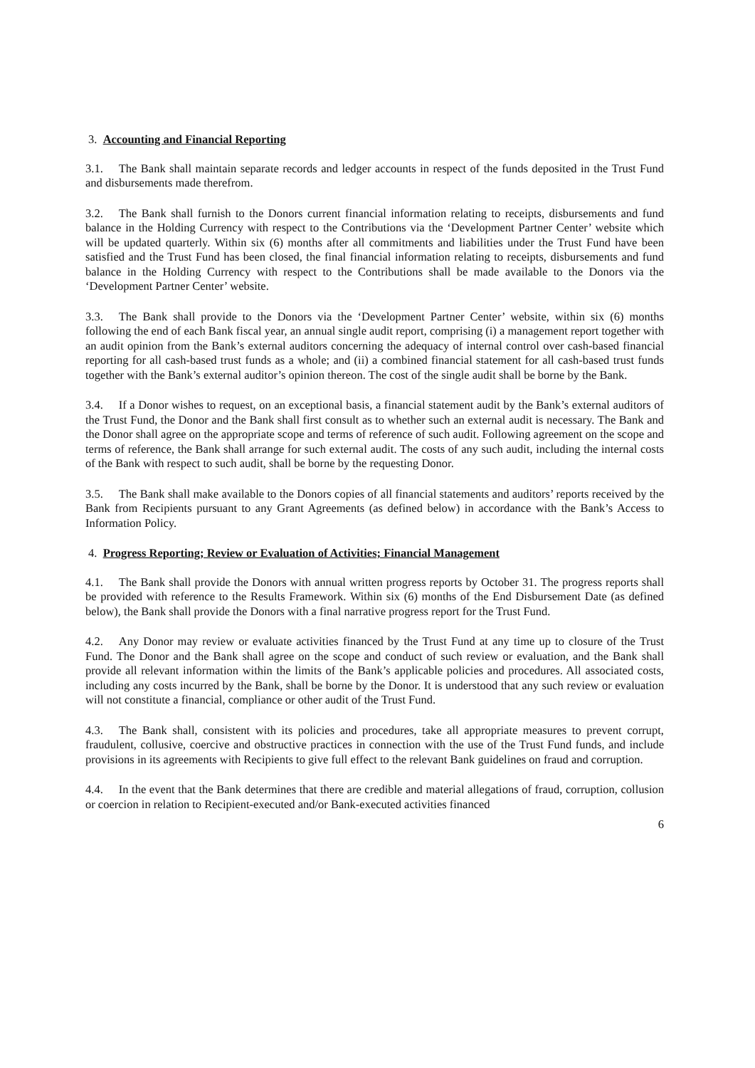3. Accounting and Financial Reporting
3.1. The Bank shall maintain separate records and ledger accounts in respect of the funds deposited in the Trust Fund and disbursements made therefrom.
3.2. The Bank shall furnish to the Donors current financial information relating to receipts, disbursements and fund balance in the Holding Currency with respect to the Contributions via the ‘Development Partner Center’ website which will be updated quarterly. Within six (6) months after all commitments and liabilities under the Trust Fund have been satisfied and the Trust Fund has been closed, the final financial information relating to receipts, disbursements and fund balance in the Holding Currency with respect to the Contributions shall be made available to the Donors via the ‘Development Partner Center’ website.
3.3. The Bank shall provide to the Donors via the ‘Development Partner Center’ website, within six (6) months following the end of each Bank fiscal year, an annual single audit report, comprising (i) a management report together with an audit opinion from the Bank’s external auditors concerning the adequacy of internal control over cash-based financial reporting for all cash-based trust funds as a whole; and (ii) a combined financial statement for all cash-based trust funds together with the Bank’s external auditor’s opinion thereon. The cost of the single audit shall be borne by the Bank.
3.4. If a Donor wishes to request, on an exceptional basis, a financial statement audit by the Bank’s external auditors of the Trust Fund, the Donor and the Bank shall first consult as to whether such an external audit is necessary. The Bank and the Donor shall agree on the appropriate scope and terms of reference of such audit. Following agreement on the scope and terms of reference, the Bank shall arrange for such external audit. The costs of any such audit, including the internal costs of the Bank with respect to such audit, shall be borne by the requesting Donor.
3.5. The Bank shall make available to the Donors copies of all financial statements and auditors’ reports received by the Bank from Recipients pursuant to any Grant Agreements (as defined below) in accordance with the Bank’s Access to Information Policy.
4. Progress Reporting; Review or Evaluation of Activities; Financial Management
4.1. The Bank shall provide the Donors with annual written progress reports by October 31. The progress reports shall be provided with reference to the Results Framework. Within six (6) months of the End Disbursement Date (as defined below), the Bank shall provide the Donors with a final narrative progress report for the Trust Fund.
4.2. Any Donor may review or evaluate activities financed by the Trust Fund at any time up to closure of the Trust Fund. The Donor and the Bank shall agree on the scope and conduct of such review or evaluation, and the Bank shall provide all relevant information within the limits of the Bank’s applicable policies and procedures. All associated costs, including any costs incurred by the Bank, shall be borne by the Donor. It is understood that any such review or evaluation will not constitute a financial, compliance or other audit of the Trust Fund.
4.3. The Bank shall, consistent with its policies and procedures, take all appropriate measures to prevent corrupt, fraudulent, collusive, coercive and obstructive practices in connection with the use of the Trust Fund funds, and include provisions in its agreements with Recipients to give full effect to the relevant Bank guidelines on fraud and corruption.
4.4. In the event that the Bank determines that there are credible and material allegations of fraud, corruption, collusion or coercion in relation to Recipient-executed and/or Bank-executed activities financed
6